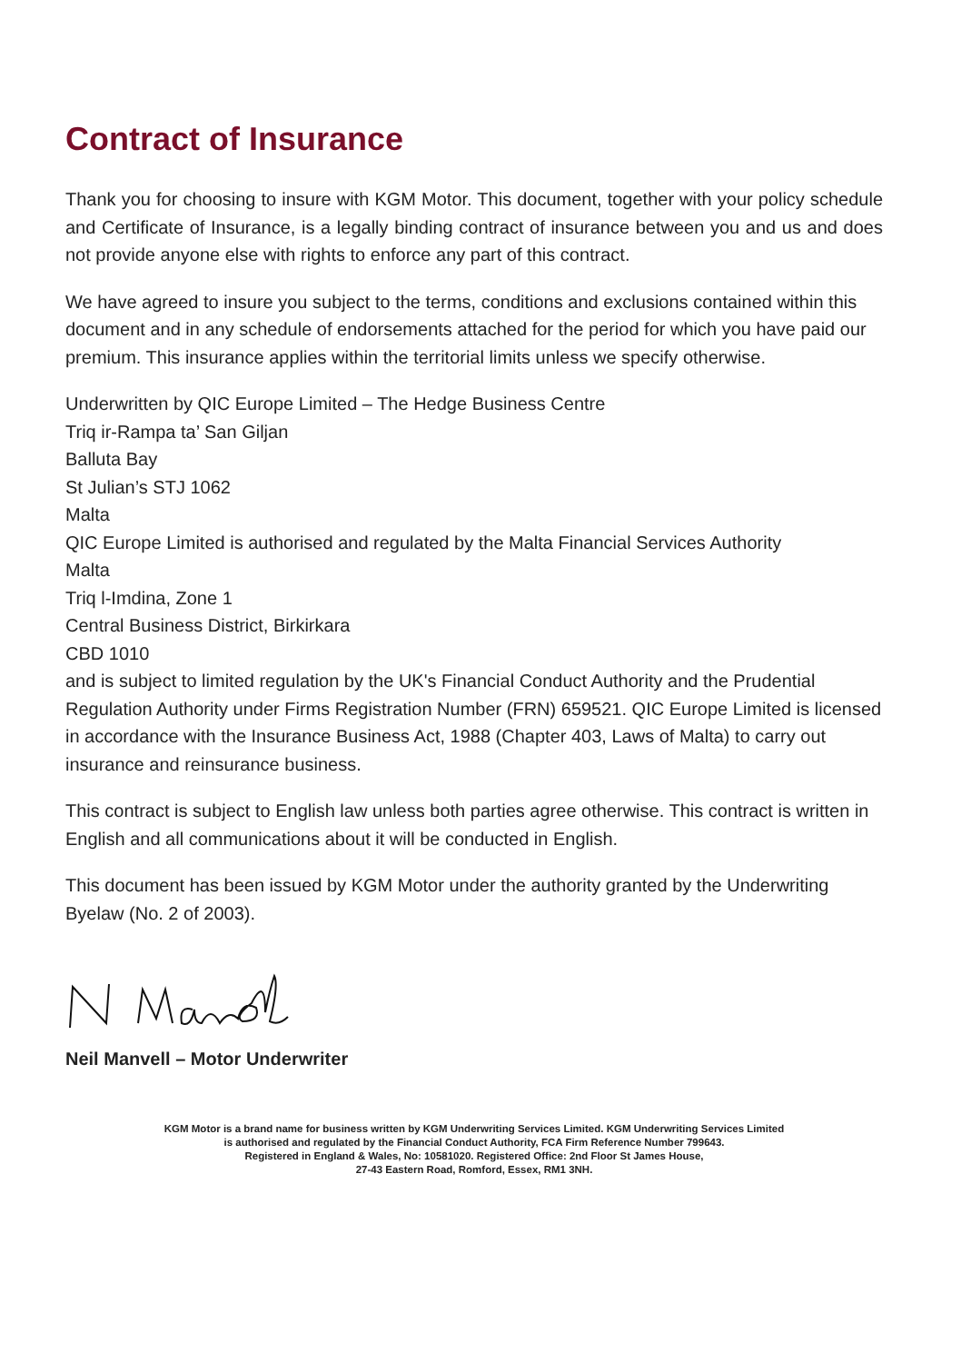Contract of Insurance
Thank you for choosing to insure with KGM Motor. This document, together with your policy schedule and Certificate of Insurance, is a legally binding contract of insurance between you and us and does not provide anyone else with rights to enforce any part of this contract.
We have agreed to insure you subject to the terms, conditions and exclusions contained within this document and in any schedule of endorsements attached for the period for which you have paid our premium. This insurance applies within the territorial limits unless we specify otherwise.
Underwritten by QIC Europe Limited – The Hedge Business Centre
Triq ir-Rampa ta’ San Giljan
Balluta Bay
St Julian’s STJ 1062
Malta
QIC Europe Limited is authorised and regulated by the Malta Financial Services Authority
Malta
Triq l-Imdina, Zone 1
Central Business District, Birkirkara
CBD 1010
and is subject to limited regulation by the UK's Financial Conduct Authority and the Prudential Regulation Authority under Firms Registration Number (FRN) 659521. QIC Europe Limited is licensed in accordance with the Insurance Business Act, 1988 (Chapter 403, Laws of Malta) to carry out insurance and reinsurance business.
This contract is subject to English law unless both parties agree otherwise. This contract is written in English and all communications about it will be conducted in English.
This document has been issued by KGM Motor under the authority granted by the Underwriting Byelaw (No. 2 of 2003).
Neil Manvell – Motor Underwriter
KGM Motor is a brand name for business written by KGM Underwriting Services Limited. KGM Underwriting Services Limited
is authorised and regulated by the Financial Conduct Authority, FCA Firm Reference Number 799643.
Registered in England & Wales, No: 10581020. Registered Office: 2nd Floor St James House,
27-43 Eastern Road, Romford, Essex, RM1 3NH.